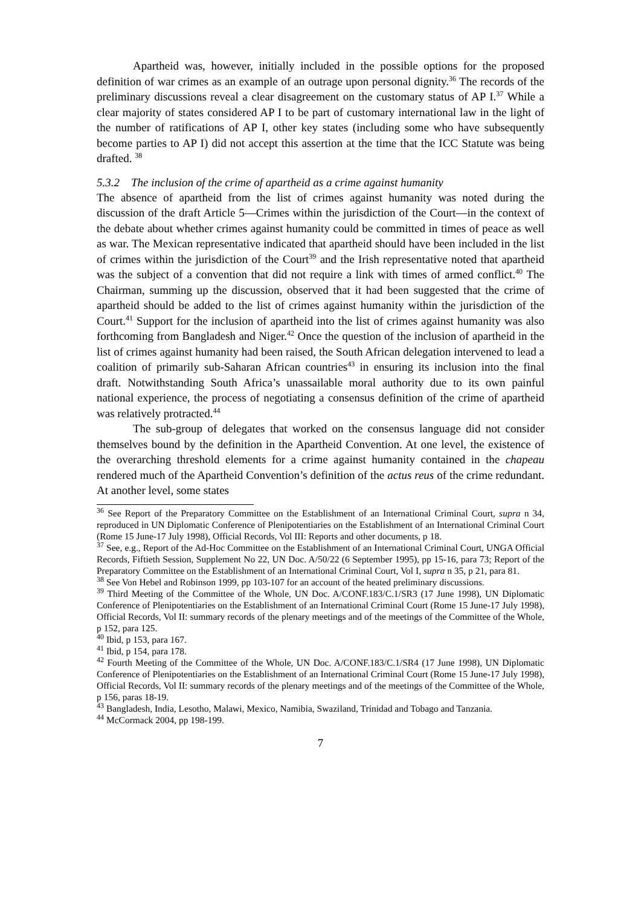Apartheid was, however, initially included in the possible options for the proposed definition of war crimes as an example of an outrage upon personal dignity.<sup>36</sup> The records of the preliminary discussions reveal a clear disagreement on the customary status of AP I.<sup>37</sup> While a clear majority of states considered AP I to be part of customary international law in the light of the number of ratifications of AP I, other key states (including some who have subsequently become parties to AP I) did not accept this assertion at the time that the ICC Statute was being drafted. <sup>38</sup>
5.3.2 The inclusion of the crime of apartheid as a crime against humanity
The absence of apartheid from the list of crimes against humanity was noted during the discussion of the draft Article 5—Crimes within the jurisdiction of the Court—in the context of the debate about whether crimes against humanity could be committed in times of peace as well as war. The Mexican representative indicated that apartheid should have been included in the list of crimes within the jurisdiction of the Court<sup>39</sup> and the Irish representative noted that apartheid was the subject of a convention that did not require a link with times of armed conflict.<sup>40</sup> The Chairman, summing up the discussion, observed that it had been suggested that the crime of apartheid should be added to the list of crimes against humanity within the jurisdiction of the Court.<sup>41</sup> Support for the inclusion of apartheid into the list of crimes against humanity was also forthcoming from Bangladesh and Niger.<sup>42</sup> Once the question of the inclusion of apartheid in the list of crimes against humanity had been raised, the South African delegation intervened to lead a coalition of primarily sub-Saharan African countries<sup>43</sup> in ensuring its inclusion into the final draft. Notwithstanding South Africa’s unassailable moral authority due to its own painful national experience, the process of negotiating a consensus definition of the crime of apartheid was relatively protracted.<sup>44</sup>
The sub-group of delegates that worked on the consensus language did not consider themselves bound by the definition in the Apartheid Convention. At one level, the existence of the overarching threshold elements for a crime against humanity contained in the chapeau rendered much of the Apartheid Convention’s definition of the actus reus of the crime redundant. At another level, some states
<sup>36</sup> See Report of the Preparatory Committee on the Establishment of an International Criminal Court, supra n 34, reproduced in UN Diplomatic Conference of Plenipotentiaries on the Establishment of an International Criminal Court (Rome 15 June-17 July 1998), Official Records, Vol III: Reports and other documents, p 18.
<sup>37</sup> See, e.g., Report of the Ad-Hoc Committee on the Establishment of an International Criminal Court, UNGA Official Records, Fiftieth Session, Supplement No 22, UN Doc. A/50/22 (6 September 1995), pp 15-16, para 73; Report of the Preparatory Committee on the Establishment of an International Criminal Court, Vol I, supra n 35, p 21, para 81.
<sup>38</sup> See Von Hebel and Robinson 1999, pp 103-107 for an account of the heated preliminary discussions.
<sup>39</sup> Third Meeting of the Committee of the Whole, UN Doc. A/CONF.183/C.1/SR3 (17 June 1998), UN Diplomatic Conference of Plenipotentiaries on the Establishment of an International Criminal Court (Rome 15 June-17 July 1998), Official Records, Vol II: summary records of the plenary meetings and of the meetings of the Committee of the Whole, p 152, para 125.
<sup>40</sup> Ibid, p 153, para 167.
<sup>41</sup> Ibid, p 154, para 178.
<sup>42</sup> Fourth Meeting of the Committee of the Whole, UN Doc. A/CONF.183/C.1/SR4 (17 June 1998), UN Diplomatic Conference of Plenipotentiaries on the Establishment of an International Criminal Court (Rome 15 June-17 July 1998), Official Records, Vol II: summary records of the plenary meetings and of the meetings of the Committee of the Whole, p 156, paras 18-19.
<sup>43</sup> Bangladesh, India, Lesotho, Malawi, Mexico, Namibia, Swaziland, Trinidad and Tobago and Tanzania.
<sup>44</sup> McCormack 2004, pp 198-199.
7